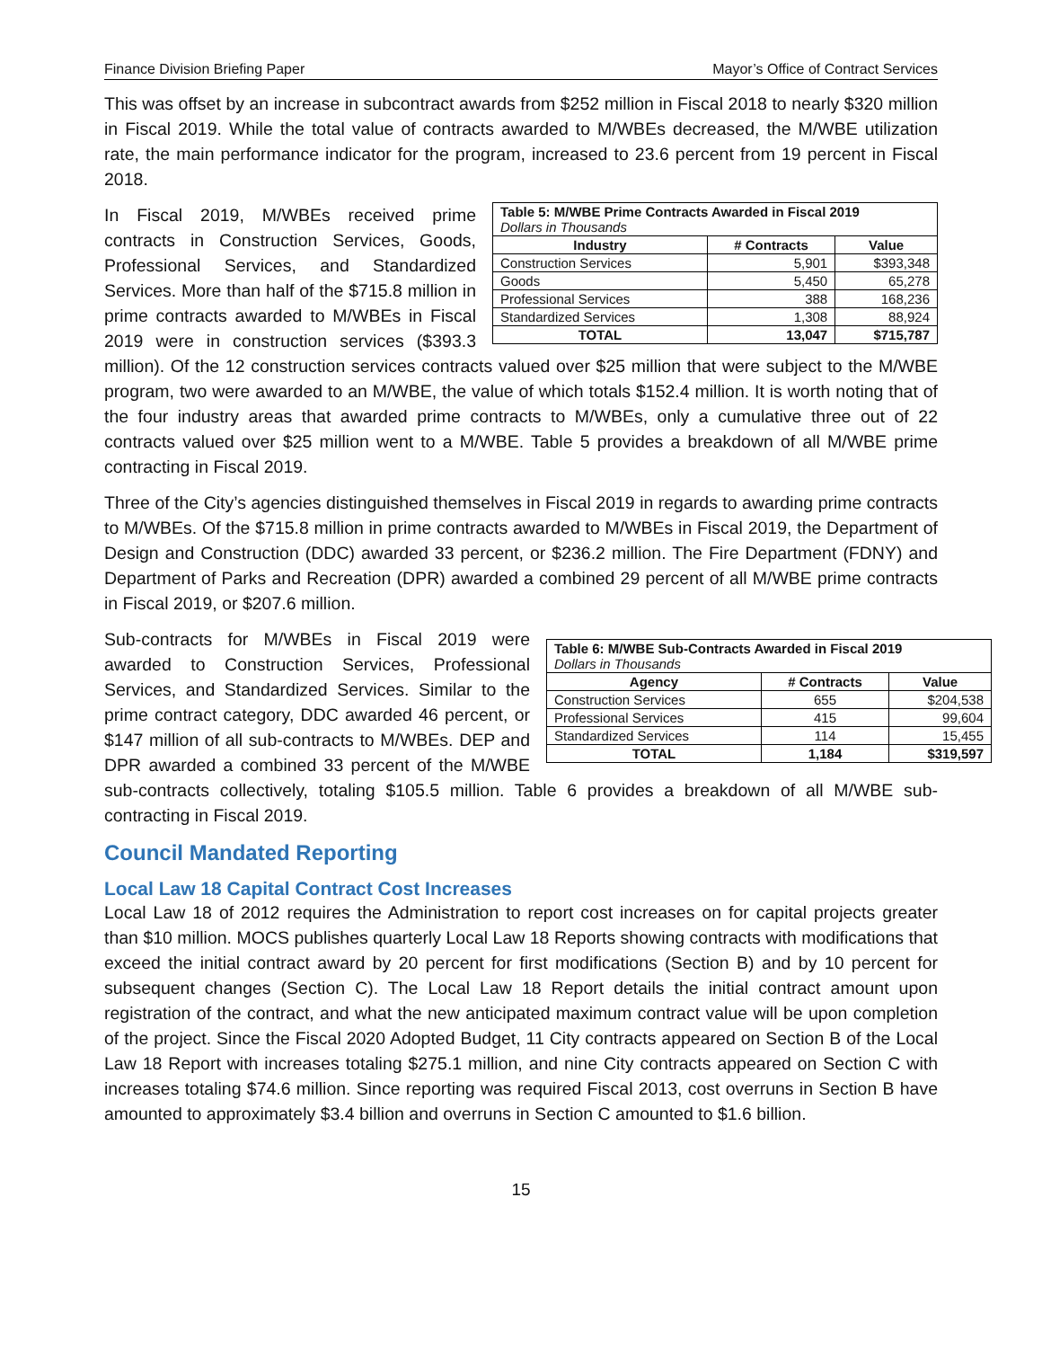Finance Division Briefing Paper Mayor’s Office of Contract Services
This was offset by an increase in subcontract awards from $252 million in Fiscal 2018 to nearly $320 million in Fiscal 2019. While the total value of contracts awarded to M/WBEs decreased, the M/WBE utilization rate, the main performance indicator for the program, increased to 23.6 percent from 19 percent in Fiscal 2018.
| Table 5: M/WBE Prime Contracts Awarded in Fiscal 2019 Dollars in Thousands | | |
| Industry | # Contracts | Value |
| Construction Services | 5,901 | $393,348 |
| Goods | 5,450 | 65,278 |
| Professional Services | 388 | 168,236 |
| Standardized Services | 1,308 | 88,924 |
| TOTAL | 13,047 | $715,787 |
In Fiscal 2019, M/WBEs received prime contracts in Construction Services, Goods, Professional Services, and Standardized Services. More than half of the $715.8 million in prime contracts awarded to M/WBEs in Fiscal 2019 were in construction services ($393.3 million). Of the 12 construction services contracts valued over $25 million that were subject to the M/WBE program, two were awarded to an M/WBE, the value of which totals $152.4 million. It is worth noting that of the four industry areas that awarded prime contracts to M/WBEs, only a cumulative three out of 22 contracts valued over $25 million went to a M/WBE. Table 5 provides a breakdown of all M/WBE prime contracting in Fiscal 2019.
Three of the City’s agencies distinguished themselves in Fiscal 2019 in regards to awarding prime contracts to M/WBEs. Of the $715.8 million in prime contracts awarded to M/WBEs in Fiscal 2019, the Department of Design and Construction (DDC) awarded 33 percent, or $236.2 million. The Fire Department (FDNY) and Department of Parks and Recreation (DPR) awarded a combined 29 percent of all M/WBE prime contracts in Fiscal 2019, or $207.6 million.
| Table 6: M/WBE Sub-Contracts Awarded in Fiscal 2019 Dollars in Thousands | | |
| Agency | # Contracts | Value |
| Construction Services | 655 | $204,538 |
| Professional Services | 415 | 99,604 |
| Standardized Services | 114 | 15,455 |
| TOTAL | 1,184 | $319,597 |
Sub-contracts for M/WBEs in Fiscal 2019 were awarded to Construction Services, Professional Services, and Standardized Services. Similar to the prime contract category, DDC awarded 46 percent, or $147 million of all sub-contracts to M/WBEs. DEP and DPR awarded a combined 33 percent of the M/WBE sub-contracts collectively, totaling $105.5 million. Table 6 provides a breakdown of all M/WBE sub-contracting in Fiscal 2019.
Council Mandated Reporting
Local Law 18 Capital Contract Cost Increases
Local Law 18 of 2012 requires the Administration to report cost increases on for capital projects greater than $10 million. MOCS publishes quarterly Local Law 18 Reports showing contracts with modifications that exceed the initial contract award by 20 percent for first modifications (Section B) and by 10 percent for subsequent changes (Section C). The Local Law 18 Report details the initial contract amount upon registration of the contract, and what the new anticipated maximum contract value will be upon completion of the project. Since the Fiscal 2020 Adopted Budget, 11 City contracts appeared on Section B of the Local Law 18 Report with increases totaling $275.1 million, and nine City contracts appeared on Section C with increases totaling $74.6 million. Since reporting was required Fiscal 2013, cost overruns in Section B have amounted to approximately $3.4 billion and overruns in Section C amounted to $1.6 billion.
15